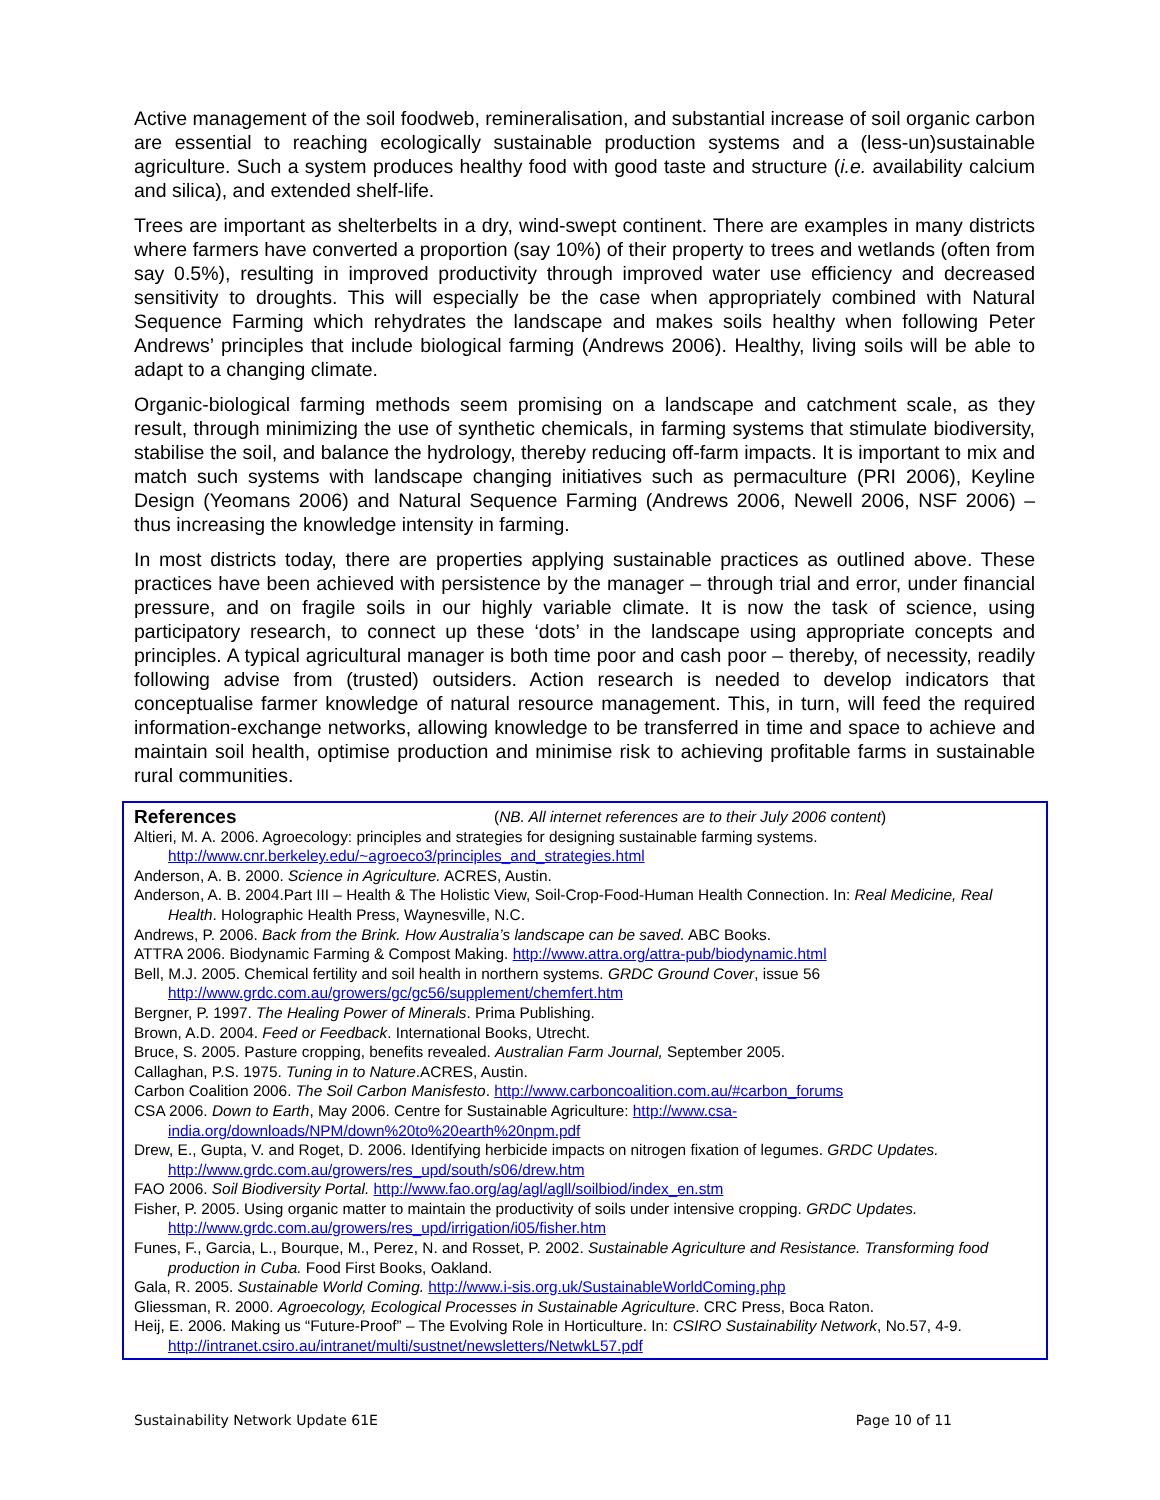Active management of the soil foodweb, remineralisation, and substantial increase of soil organic carbon are essential to reaching ecologically sustainable production systems and a (less-un)sustainable agriculture. Such a system produces healthy food with good taste and structure (i.e. availability calcium and silica), and extended shelf-life.
Trees are important as shelterbelts in a dry, wind-swept continent. There are examples in many districts where farmers have converted a proportion (say 10%) of their property to trees and wetlands (often from say 0.5%), resulting in improved productivity through improved water use efficiency and decreased sensitivity to droughts. This will especially be the case when appropriately combined with Natural Sequence Farming which rehydrates the landscape and makes soils healthy when following Peter Andrews’ principles that include biological farming (Andrews 2006). Healthy, living soils will be able to adapt to a changing climate.
Organic-biological farming methods seem promising on a landscape and catchment scale, as they result, through minimizing the use of synthetic chemicals, in farming systems that stimulate biodiversity, stabilise the soil, and balance the hydrology, thereby reducing off-farm impacts. It is important to mix and match such systems with landscape changing initiatives such as permaculture (PRI 2006), Keyline Design (Yeomans 2006) and Natural Sequence Farming (Andrews 2006, Newell 2006, NSF 2006) – thus increasing the knowledge intensity in farming.
In most districts today, there are properties applying sustainable practices as outlined above. These practices have been achieved with persistence by the manager – through trial and error, under financial pressure, and on fragile soils in our highly variable climate. It is now the task of science, using participatory research, to connect up these ‘dots’ in the landscape using appropriate concepts and principles. A typical agricultural manager is both time poor and cash poor – thereby, of necessity, readily following advise from (trusted) outsiders. Action research is needed to develop indicators that conceptualise farmer knowledge of natural resource management. This, in turn, will feed the required information-exchange networks, allowing knowledge to be transferred in time and space to achieve and maintain soil health, optimise production and minimise risk to achieving profitable farms in sustainable rural communities.
References (NB. All internet references are to their July 2006 content)
Altieri, M. A. 2006. Agroecology: principles and strategies for designing sustainable farming systems. http://www.cnr.berkeley.edu/~agroeco3/principles_and_strategies.html
Anderson, A. B. 2000. Science in Agriculture. ACRES, Austin.
Anderson, A. B. 2004.Part III – Health & The Holistic View, Soil-Crop-Food-Human Health Connection. In: Real Medicine, Real Health. Holographic Health Press, Waynesville, N.C.
Andrews, P. 2006. Back from the Brink. How Australia’s landscape can be saved. ABC Books.
ATTRA 2006. Biodynamic Farming & Compost Making. http://www.attra.org/attra-pub/biodynamic.html
Bell, M.J. 2005. Chemical fertility and soil health in northern systems. GRDC Ground Cover, issue 56 http://www.grdc.com.au/growers/gc/gc56/supplement/chemfert.htm
Bergner, P. 1997. The Healing Power of Minerals. Prima Publishing.
Brown, A.D. 2004. Feed or Feedback. International Books, Utrecht.
Bruce, S. 2005. Pasture cropping, benefits revealed. Australian Farm Journal, September 2005.
Callaghan, P.S. 1975. Tuning in to Nature.ACRES, Austin.
Carbon Coalition 2006. The Soil Carbon Manisfesto. http://www.carboncoalition.com.au/#carbon_forums
CSA 2006. Down to Earth, May 2006. Centre for Sustainable Agriculture: http://www.csa-india.org/downloads/NPM/down%20to%20earth%20npm.pdf
Drew, E., Gupta, V. and Roget, D. 2006. Identifying herbicide impacts on nitrogen fixation of legumes. GRDC Updates. http://www.grdc.com.au/growers/res_upd/south/s06/drew.htm
FAO 2006. Soil Biodiversity Portal. http://www.fao.org/ag/agl/agll/soilbiod/index_en.stm
Fisher, P. 2005. Using organic matter to maintain the productivity of soils under intensive cropping. GRDC Updates. http://www.grdc.com.au/growers/res_upd/irrigation/i05/fisher.htm
Funes, F., Garcia, L., Bourque, M., Perez, N. and Rosset, P. 2002. Sustainable Agriculture and Resistance. Transforming food production in Cuba. Food First Books, Oakland.
Gala, R. 2005. Sustainable World Coming. http://www.i-sis.org.uk/SustainableWorldComing.php
Gliessman, R. 2000. Agroecology, Ecological Processes in Sustainable Agriculture. CRC Press, Boca Raton.
Heij, E. 2006. Making us “Future-Proof” – The Evolving Role in Horticulture. In: CSIRO Sustainability Network, No.57, 4-9. http://intranet.csiro.au/intranet/multi/sustnet/newsletters/NetwkL57.pdf
Sustainability Network Update 61E Page 10 of 11